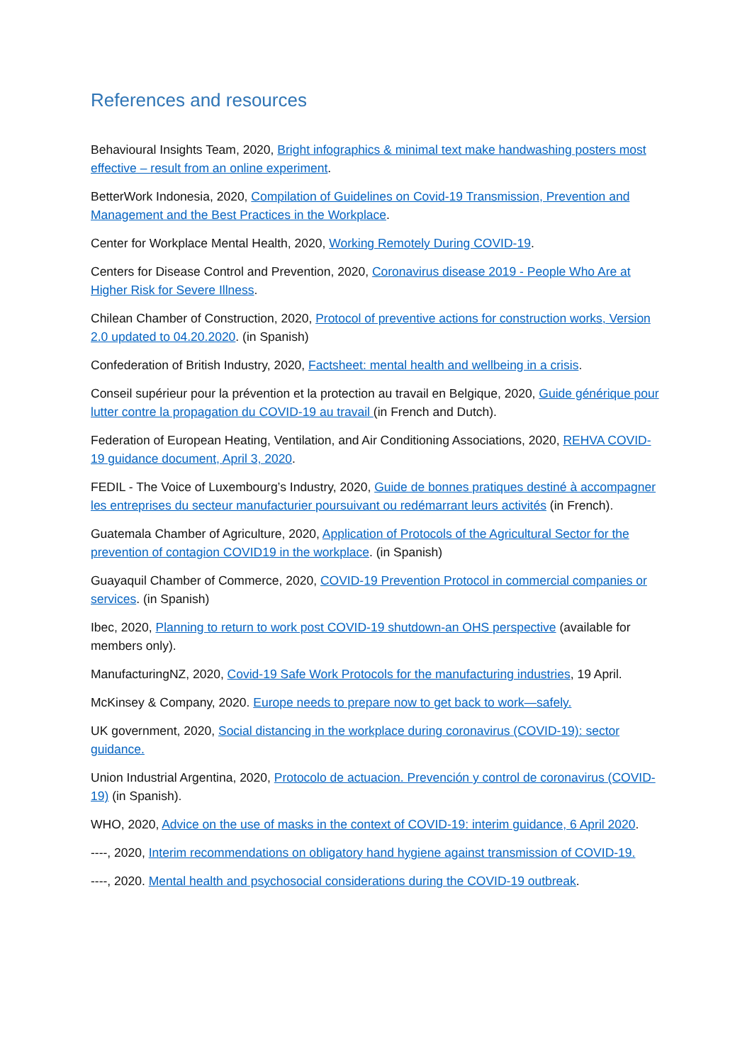References and resources
Behavioural Insights Team, 2020, Bright infographics & minimal text make handwashing posters most effective – result from an online experiment.
BetterWork Indonesia, 2020, Compilation of Guidelines on Covid-19 Transmission, Prevention and Management and the Best Practices in the Workplace.
Center for Workplace Mental Health, 2020, Working Remotely During COVID-19.
Centers for Disease Control and Prevention, 2020, Coronavirus disease 2019 - People Who Are at Higher Risk for Severe Illness.
Chilean Chamber of Construction, 2020, Protocol of preventive actions for construction works, Version 2.0 updated to 04.20.2020. (in Spanish)
Confederation of British Industry, 2020, Factsheet: mental health and wellbeing in a crisis.
Conseil supérieur pour la prévention et la protection au travail en Belgique, 2020, Guide générique pour lutter contre la propagation du COVID-19 au travail (in French and Dutch).
Federation of European Heating, Ventilation, and Air Conditioning Associations, 2020, REHVA COVID-19 guidance document, April 3, 2020.
FEDIL - The Voice of Luxembourg’s Industry, 2020, Guide de bonnes pratiques destiné à accompagner les entreprises du secteur manufacturier poursuivant ou redémarrant leurs activités (in French).
Guatemala Chamber of Agriculture, 2020, Application of Protocols of the Agricultural Sector for the prevention of contagion COVID19 in the workplace. (in Spanish)
Guayaquil Chamber of Commerce, 2020, COVID-19 Prevention Protocol in commercial companies or services. (in Spanish)
Ibec, 2020, Planning to return to work post COVID-19 shutdown-an OHS perspective (available for members only).
ManufacturingNZ, 2020, Covid-19 Safe Work Protocols for the manufacturing industries, 19 April.
McKinsey & Company, 2020. Europe needs to prepare now to get back to work—safely.
UK government, 2020, Social distancing in the workplace during coronavirus (COVID-19): sector guidance.
Union Industrial Argentina, 2020, Protocolo de actuacion. Prevención y control de coronavirus (COVID-19) (in Spanish).
WHO, 2020, Advice on the use of masks in the context of COVID-19: interim guidance, 6 April 2020.
----, 2020, Interim recommendations on obligatory hand hygiene against transmission of COVID-19.
----, 2020. Mental health and psychosocial considerations during the COVID-19 outbreak.